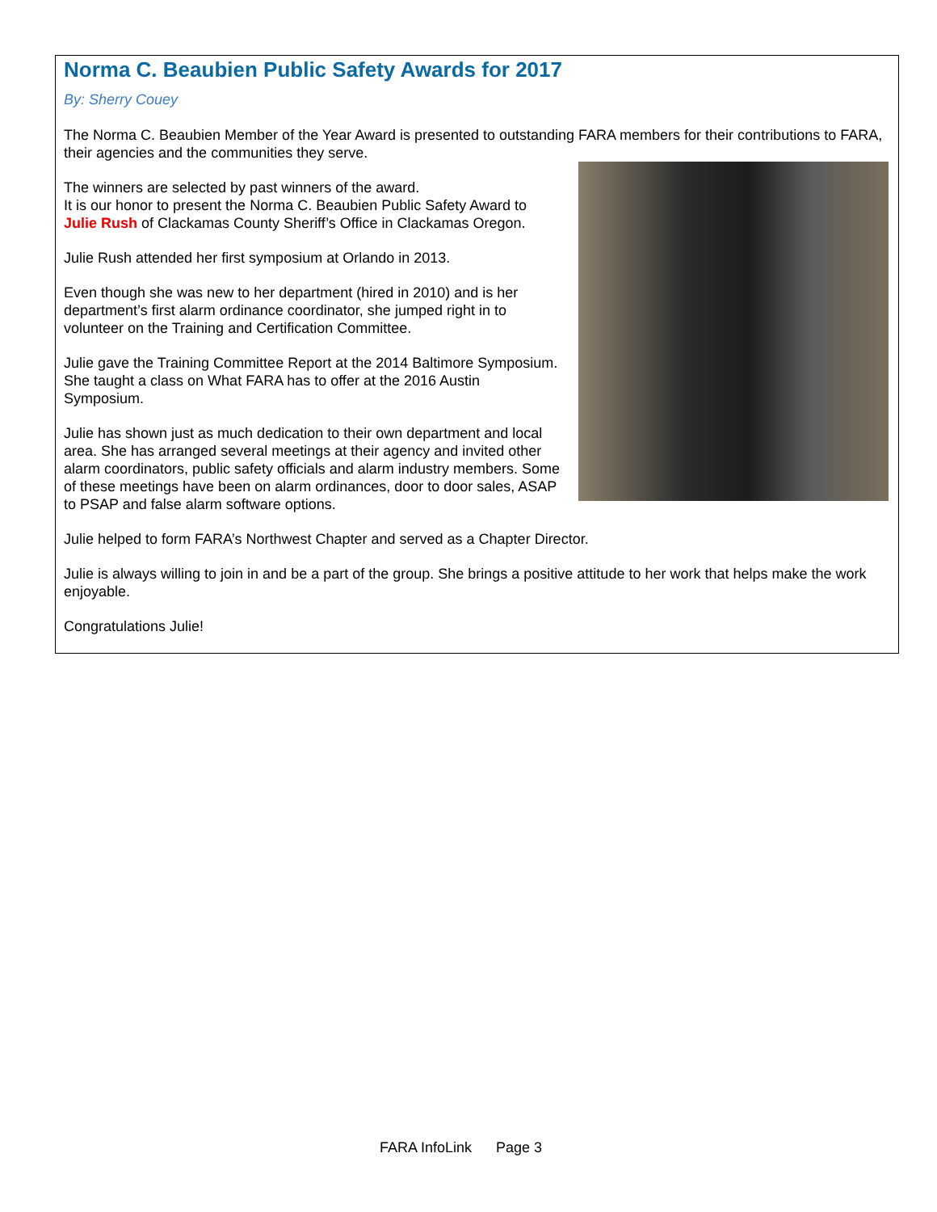Norma C. Beaubien Public Safety Awards for 2017
By: Sherry Couey
The Norma C. Beaubien Member of the Year Award is presented to outstanding FARA members for their contributions to FARA, their agencies and the communities they serve.
The winners are selected by past winners of the award.
It is our honor to present the Norma C. Beaubien Public Safety Award to Julie Rush of Clackamas County Sheriff’s Office in Clackamas Oregon.
Julie Rush attended her first symposium at Orlando in 2013.
Even though she was new to her department (hired in 2010) and is her department’s first alarm ordinance coordinator, she jumped right in to volunteer on the Training and Certification Committee.
Julie gave the Training Committee Report at the 2014 Baltimore Symposium. She taught a class on What FARA has to offer at the 2016 Austin Symposium.
Julie has shown just as much dedication to their own department and local area. She has arranged several meetings at their agency and invited other alarm coordinators, public safety officials and alarm industry members. Some of these meetings have been on alarm ordinances, door to door sales, ASAP to PSAP and false alarm software options.
Julie helped to form FARA’s Northwest Chapter and served as a Chapter Director.
Julie is always willing to join in and be a part of the group. She brings a positive attitude to her work that helps make the work enjoyable.
Congratulations Julie!
FARA InfoLink Page 3